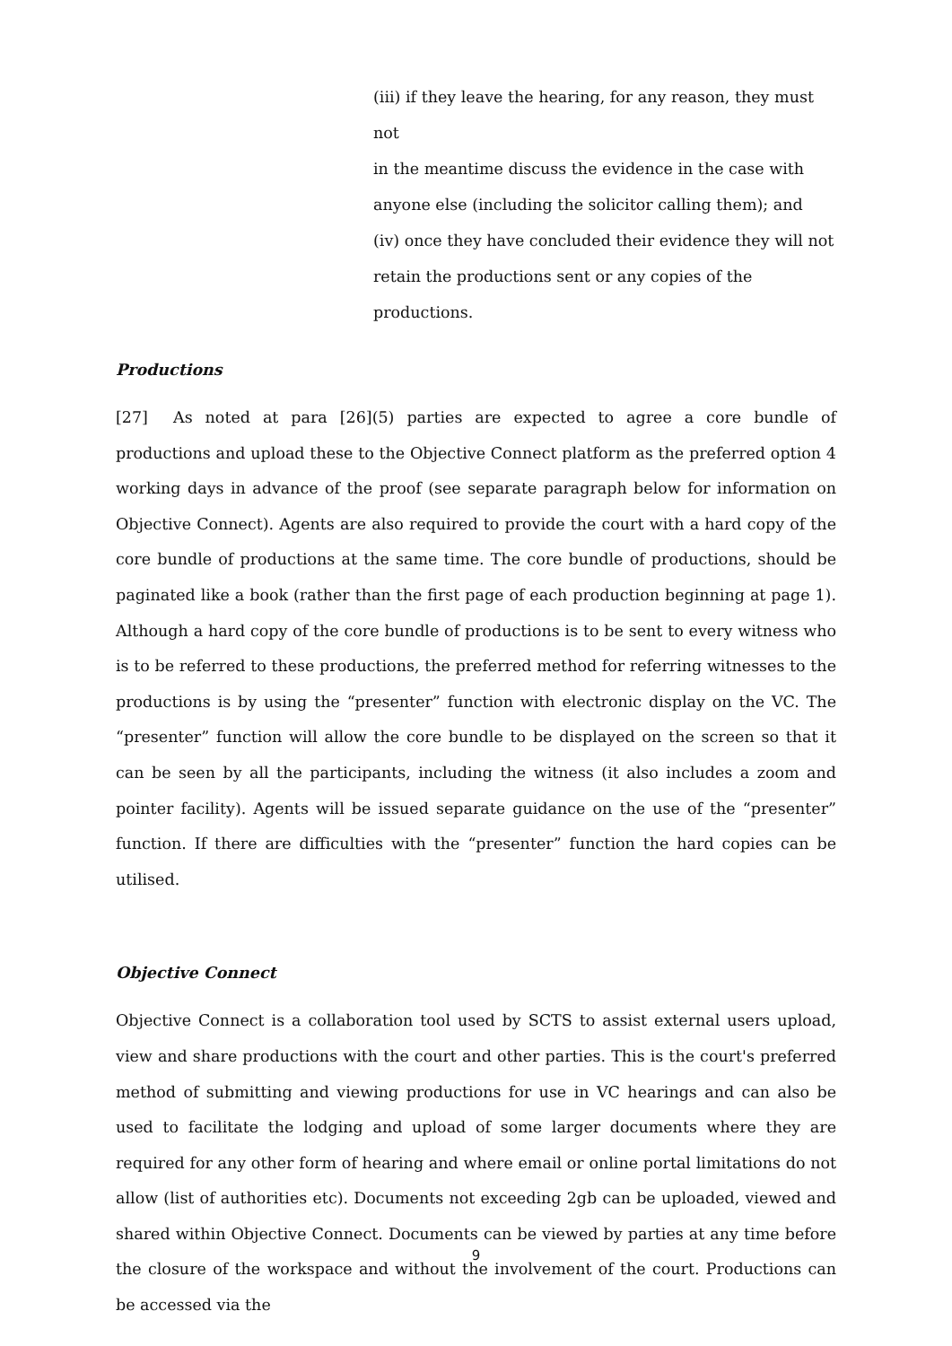(iii) if they leave the hearing, for any reason, they must not
in the meantime discuss the evidence in the case with
anyone else (including the solicitor calling them); and
(iv) once they have concluded their evidence they will not
retain the productions sent or any copies of the
productions.
Productions
[27] As noted at para [26](5) parties are expected to agree a core bundle of productions and upload these to the Objective Connect platform as the preferred option 4 working days in advance of the proof (see separate paragraph below for information on Objective Connect). Agents are also required to provide the court with a hard copy of the core bundle of productions at the same time. The core bundle of productions, should be paginated like a book (rather than the first page of each production beginning at page 1). Although a hard copy of the core bundle of productions is to be sent to every witness who is to be referred to these productions, the preferred method for referring witnesses to the productions is by using the “presenter” function with electronic display on the VC. The “presenter” function will allow the core bundle to be displayed on the screen so that it can be seen by all the participants, including the witness (it also includes a zoom and pointer facility). Agents will be issued separate guidance on the use of the “presenter” function. If there are difficulties with the “presenter” function the hard copies can be utilised.
Objective Connect
Objective Connect is a collaboration tool used by SCTS to assist external users upload, view and share productions with the court and other parties. This is the court's preferred method of submitting and viewing productions for use in VC hearings and can also be used to facilitate the lodging and upload of some larger documents where they are required for any other form of hearing and where email or online portal limitations do not allow (list of authorities etc). Documents not exceeding 2gb can be uploaded, viewed and shared within Objective Connect. Documents can be viewed by parties at any time before the closure of the workspace and without the involvement of the court. Productions can be accessed via the
9